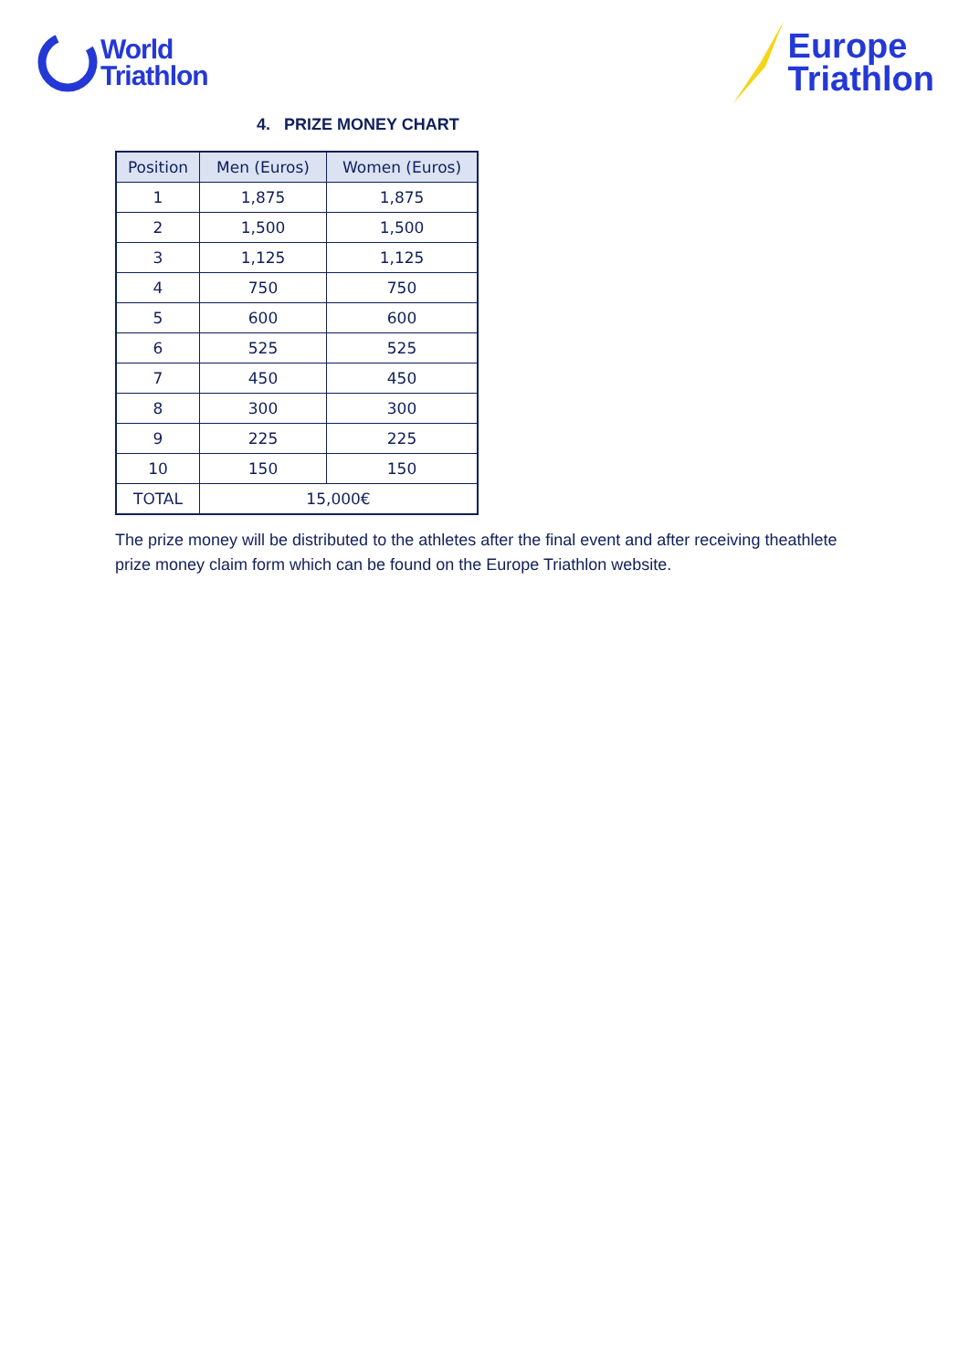World
Triathlon
Europe
Triathlon
4. PRIZE MONEY CHART
| Position | Men (Euros) | Women (Euros) |
| --- | --- | --- |
| 1 | 1,875 | 1,875 |
| 2 | 1,500 | 1,500 |
| 3 | 1,125 | 1,125 |
| 4 | 750 | 750 |
| 5 | 600 | 600 |
| 6 | 525 | 525 |
| 7 | 450 | 450 |
| 8 | 300 | 300 |
| 9 | 225 | 225 |
| 10 | 150 | 150 |
| TOTAL | 15,000€ | |
The prize money will be distributed to the athletes after the final event and after receiving theathlete prize money claim form which can be found on the Europe Triathlon website.